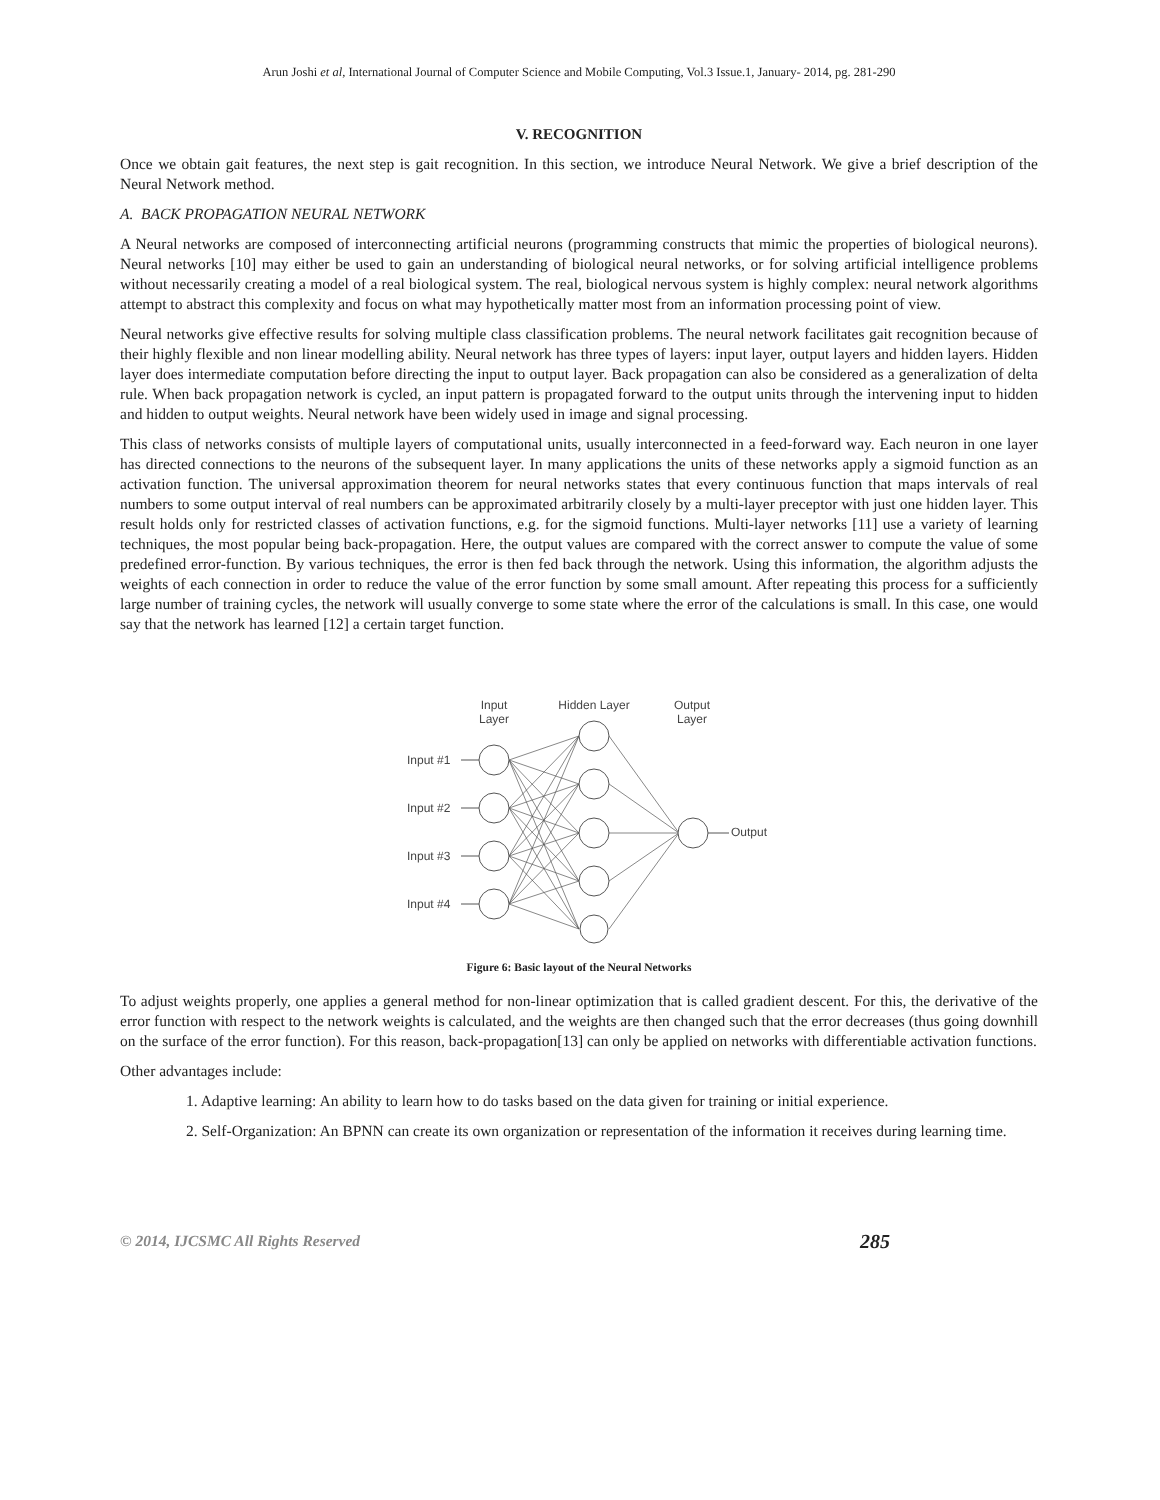Arun Joshi et al, International Journal of Computer Science and Mobile Computing, Vol.3 Issue.1, January- 2014, pg. 281-290
V. RECOGNITION
Once we obtain gait features, the next step is gait recognition. In this section, we introduce Neural Network. We give a brief description of the Neural Network method.
A. BACK PROPAGATION NEURAL NETWORK
A Neural networks are composed of interconnecting artificial neurons (programming constructs that mimic the properties of biological neurons). Neural networks [10] may either be used to gain an understanding of biological neural networks, or for solving artificial intelligence problems without necessarily creating a model of a real biological system. The real, biological nervous system is highly complex: neural network algorithms attempt to abstract this complexity and focus on what may hypothetically matter most from an information processing point of view.
Neural networks give effective results for solving multiple class classification problems. The neural network facilitates gait recognition because of their highly flexible and non linear modelling ability. Neural network has three types of layers: input layer, output layers and hidden layers. Hidden layer does intermediate computation before directing the input to output layer. Back propagation can also be considered as a generalization of delta rule. When back propagation network is cycled, an input pattern is propagated forward to the output units through the intervening input to hidden and hidden to output weights. Neural network have been widely used in image and signal processing.
This class of networks consists of multiple layers of computational units, usually interconnected in a feed-forward way. Each neuron in one layer has directed connections to the neurons of the subsequent layer. In many applications the units of these networks apply a sigmoid function as an activation function. The universal approximation theorem for neural networks states that every continuous function that maps intervals of real numbers to some output interval of real numbers can be approximated arbitrarily closely by a multi-layer preceptor with just one hidden layer. This result holds only for restricted classes of activation functions, e.g. for the sigmoid functions. Multi-layer networks [11] use a variety of learning techniques, the most popular being back-propagation. Here, the output values are compared with the correct answer to compute the value of some predefined error-function. By various techniques, the error is then fed back through the network. Using this information, the algorithm adjusts the weights of each connection in order to reduce the value of the error function by some small amount. After repeating this process for a sufficiently large number of training cycles, the network will usually converge to some state where the error of the calculations is small. In this case, one would say that the network has learned [12] a certain target function.
Input
Layer
Hidden Layer
Output
Layer
Input #1
Input #2
Input #3
Input #4
Output
Figure 6: Basic layout of the Neural Networks
To adjust weights properly, one applies a general method for non-linear optimization that is called gradient descent. For this, the derivative of the error function with respect to the network weights is calculated, and the weights are then changed such that the error decreases (thus going downhill on the surface of the error function). For this reason, back-propagation[13] can only be applied on networks with differentiable activation functions.
Other advantages include:
1. Adaptive learning: An ability to learn how to do tasks based on the data given for training or initial experience.
2. Self-Organization: An BPNN can create its own organization or representation of the information it receives during learning time.
© 2014, IJCSMC All Rights Reserved 285